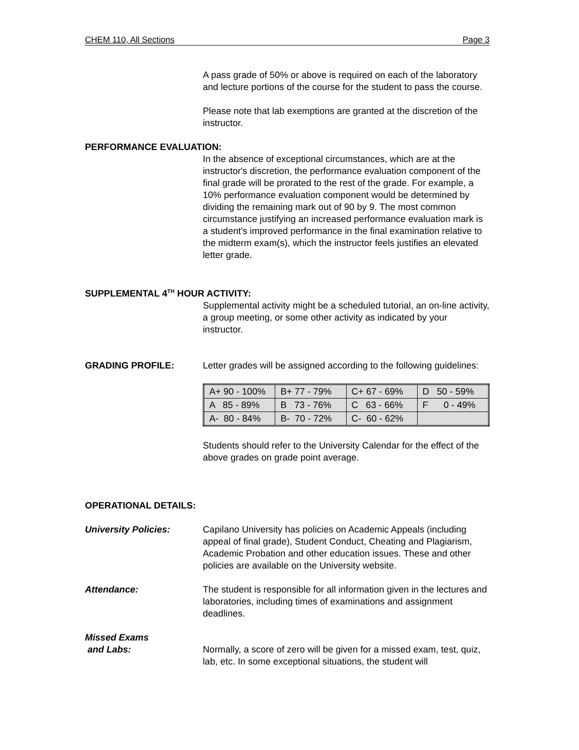CHEM 110, All Sections Page 3
A pass grade of 50% or above is required on each of the laboratory and lecture portions of the course for the student to pass the course.
Please note that lab exemptions are granted at the discretion of the instructor.
PERFORMANCE EVALUATION:
In the absence of exceptional circumstances, which are at the instructor's discretion, the performance evaluation component of the final grade will be prorated to the rest of the grade. For example, a 10% performance evaluation component would be determined by dividing the remaining mark out of 90 by 9. The most common circumstance justifying an increased performance evaluation mark is a student's improved performance in the final examination relative to the midterm exam(s), which the instructor feels justifies an elevated letter grade.
SUPPLEMENTAL 4<sup>TH</sup> HOUR ACTIVITY:
Supplemental activity might be a scheduled tutorial, an on-line activity, a group meeting, or some other activity as indicated by your instructor.
GRADING PROFILE: Letter grades will be assigned according to the following guidelines:
| A+ 90 - 100% | B+ 77 - 79% | C+ 67 - 69% | D 50 - 59% |
| A 85 - 89% | B 73 - 76% | C 63 - 66% | F 0 - 49% |
| A- 80 - 84% | B- 70 - 72% | C- 60 - 62% | |
Students should refer to the University Calendar for the effect of the above grades on grade point average.
OPERATIONAL DETAILS:
University Policies: Capilano University has policies on Academic Appeals (including appeal of final grade), Student Conduct, Cheating and Plagiarism, Academic Probation and other education issues. These and other policies are available on the University website.
Attendance: The student is responsible for all information given in the lectures and laboratories, including times of examinations and assignment deadlines.
Missed Exams
and Labs:
Normally, a score of zero will be given for a missed exam, test, quiz, lab, etc. In some exceptional situations, the student will